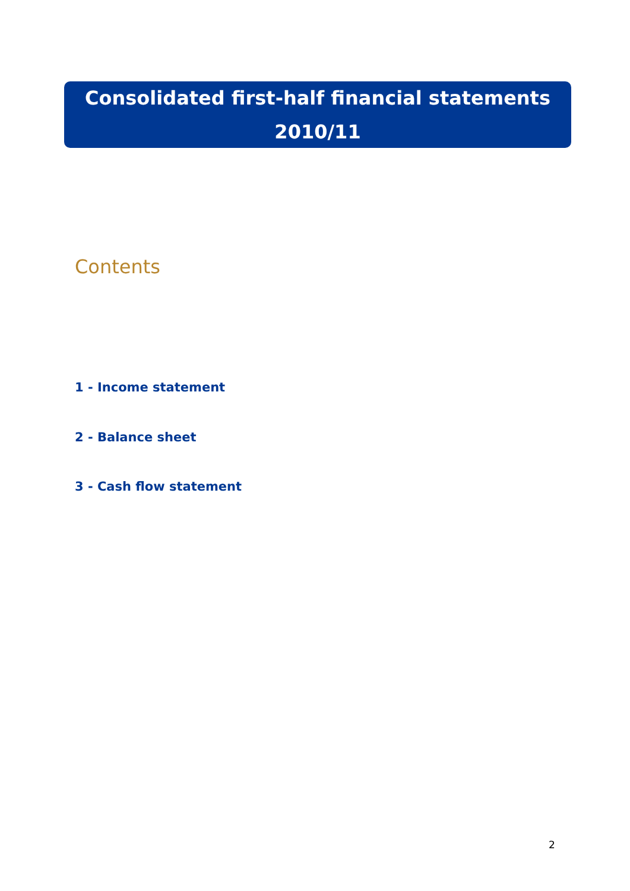Consolidated first-half financial statements
2010/11
Contents
1 - Income statement
2 - Balance sheet
3 - Cash flow statement
2